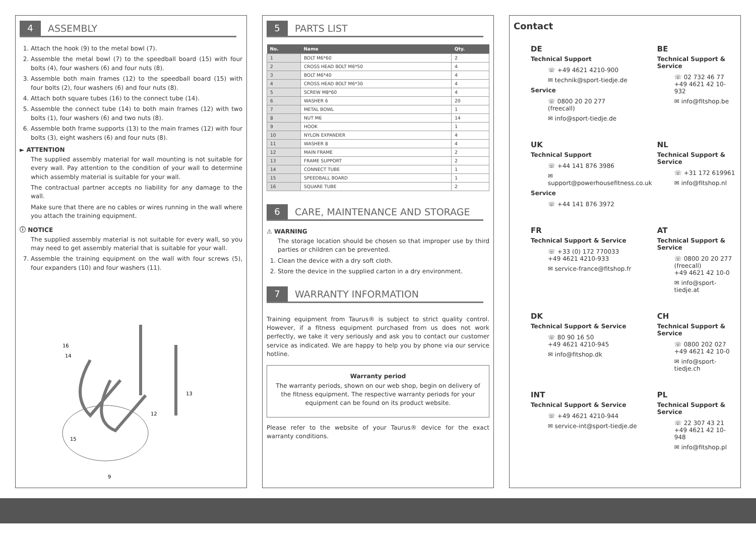4 ASSEMBLY
1. Attach the hook (9) to the metal bowl (7).
2. Assemble the metal bowl (7) to the speedball board (15) with four bolts (4), four washers (6) and four nuts (8).
3. Assemble both main frames (12) to the speedball board (15) with four bolts (2), four washers (6) and four nuts (8).
4. Attach both square tubes (16) to the connect tube (14).
5. Assemble the connect tube (14) to both main frames (12) with two bolts (1), four washers (6) and two nuts (8).
6. Assemble both frame supports (13) to the main frames (12) with four bolts (3), eight washers (6) and four nuts (8).
► ATTENTION
The supplied assembly material for wall mounting is not suitable for every wall. Pay attention to the condition of your wall to determine which assembly material is suitable for your wall.
The contractual partner accepts no liability for any damage to the wall.
Make sure that there are no cables or wires running in the wall where you attach the training equipment.
ⓘ NOTICE
The supplied assembly material is not suitable for every wall, so you may need to get assembly material that is suitable for your wall.
7. Assemble the training equipment on the wall with four screws (5), four expanders (10) and four washers (11).
16
14
15
9
13
12
5 PARTS LIST
| No. | Name | Qty. |
| --- | --- | --- |
| 1 | BOLT M6*60 | 2 |
| 2 | CROSS HEAD BOLT M6*50 | 4 |
| 3 | BOLT M6*40 | 4 |
| 4 | CROSS HEAD BOLT M6*30 | 4 |
| 5 | SCREW M8*60 | 4 |
| 6 | WASHER 6 | 20 |
| 7 | METAL BOWL | 1 |
| 8 | NUT M6 | 14 |
| 9 | HOOK | 1 |
| 10 | NYLON EXPANDER | 4 |
| 11 | WASHER 8 | 4 |
| 12 | MAIN FRAME | 2 |
| 13 | FRAME SUPPORT | 2 |
| 14 | CONNECT TUBE | 1 |
| 15 | SPEEDBALL BOARD | 1 |
| 16 | SQUARE TUBE | 2 |
6 CARE, MAINTENANCE AND STORAGE
⚠ WARNING
The storage location should be chosen so that improper use by third parties or children can be prevented.
1. Clean the device with a dry soft cloth.
2. Store the device in the supplied carton in a dry environment.
7 WARRANTY INFORMATION
Training equipment from Taurus® is subject to strict quality control. However, if a fitness equipment purchased from us does not work perfectly, we take it very seriously and ask you to contact our customer service as indicated. We are happy to help you by phone via our service hotline.
Warranty period
The warranty periods, shown on our web shop, begin on delivery of the fitness equipment. The respective warranty periods for your equipment can be found on its product website.
Please refer to the website of your Taurus® device for the exact warranty conditions.
Contact
DE
Technical Support
☏ +49 4621 4210-900
✉ technik@sport-tiedje.de
Service
☏ 0800 20 20 277
(freecall)
✉ info@sport-tiedje.de
BE
Technical Support & Service
☏ 02 732 46 77
+49 4621 42 10-932
✉ info@fitshop.be
UK
Technical Support
☏ +44 141 876 3986
✉ support@powerhousefitness.co.uk
Service
☏ +44 141 876 3972
NL
Technical Support & Service
☏ +31 172 619961
✉ info@fitshop.nl
FR
Technical Support & Service
☏ +33 (0) 172 770033
+49 4621 4210-933
✉ service-france@fitshop.fr
AT
Technical Support & Service
☏ 0800 20 20 277
(freecall)
+49 4621 42 10-0
✉ info@sport-tiedje.at
DK
Technical Support & Service
☏ 80 90 16 50
+49 4621 4210-945
✉ info@fitshop.dk
CH
Technical Support & Service
☏ 0800 202 027
+49 4621 42 10-0
✉ info@sport-tiedje.ch
INT
Technical Support & Service
☏ +49 4621 4210-944
✉ service-int@sport-tiedje.de
PL
Technical Support & Service
☏ 22 307 43 21
+49 4621 42 10-948
✉ info@fitshop.pl